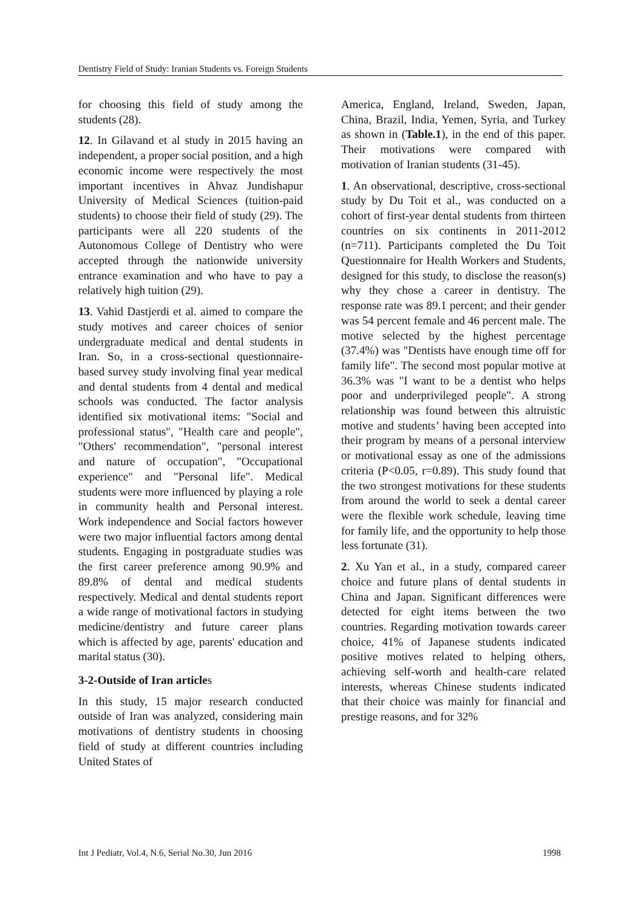Dentistry Field of Study: Iranian Students vs. Foreign Students
for choosing this field of study among the students (28).
12. In Gilavand et al study in 2015 having an independent, a proper social position, and a high economic income were respectively the most important incentives in Ahvaz Jundishapur University of Medical Sciences (tuition-paid students) to choose their field of study (29). The participants were all 220 students of the Autonomous College of Dentistry who were accepted through the nationwide university entrance examination and who have to pay a relatively high tuition (29).
13. Vahid Dastjerdi et al. aimed to compare the study motives and career choices of senior undergraduate medical and dental students in Iran. So, in a cross-sectional questionnaire-based survey study involving final year medical and dental students from 4 dental and medical schools was conducted. The factor analysis identified six motivational items: "Social and professional status", "Health care and people", "Others' recommendation", "personal interest and nature of occupation", "Occupational experience" and "Personal life". Medical students were more influenced by playing a role in community health and Personal interest. Work independence and Social factors however were two major influential factors among dental students. Engaging in postgraduate studies was the first career preference among 90.9% and 89.8% of dental and medical students respectively. Medical and dental students report a wide range of motivational factors in studying medicine/dentistry and future career plans which is affected by age, parents' education and marital status (30).
3-2-Outside of Iran articles
In this study, 15 major research conducted outside of Iran was analyzed, considering main motivations of dentistry students in choosing field of study at different countries including United States of
America, England, Ireland, Sweden, Japan, China, Brazil, India, Yemen, Syria, and Turkey as shown in (Table.1), in the end of this paper. Their motivations were compared with motivation of Iranian students (31-45).
1. An observational, descriptive, cross-sectional study by Du Toit et al., was conducted on a cohort of first-year dental students from thirteen countries on six continents in 2011-2012 (n=711). Participants completed the Du Toit Questionnaire for Health Workers and Students, designed for this study, to disclose the reason(s) why they chose a career in dentistry. The response rate was 89.1 percent; and their gender was 54 percent female and 46 percent male. The motive selected by the highest percentage (37.4%) was "Dentists have enough time off for family life". The second most popular motive at 36.3% was "I want to be a dentist who helps poor and underprivileged people". A strong relationship was found between this altruistic motive and students’ having been accepted into their program by means of a personal interview or motivational essay as one of the admissions criteria (P<0.05, r=0.89). This study found that the two strongest motivations for these students from around the world to seek a dental career were the flexible work schedule, leaving time for family life, and the opportunity to help those less fortunate (31).
2. Xu Yan et al., in a study, compared career choice and future plans of dental students in China and Japan. Significant differences were detected for eight items between the two countries. Regarding motivation towards career choice, 41% of Japanese students indicated positive motives related to helping others, achieving self-worth and health-care related interests, whereas Chinese students indicated that their choice was mainly for financial and prestige reasons, and for 32%
Int J Pediatr, Vol.4, N.6, Serial No.30, Jun 2016 1998